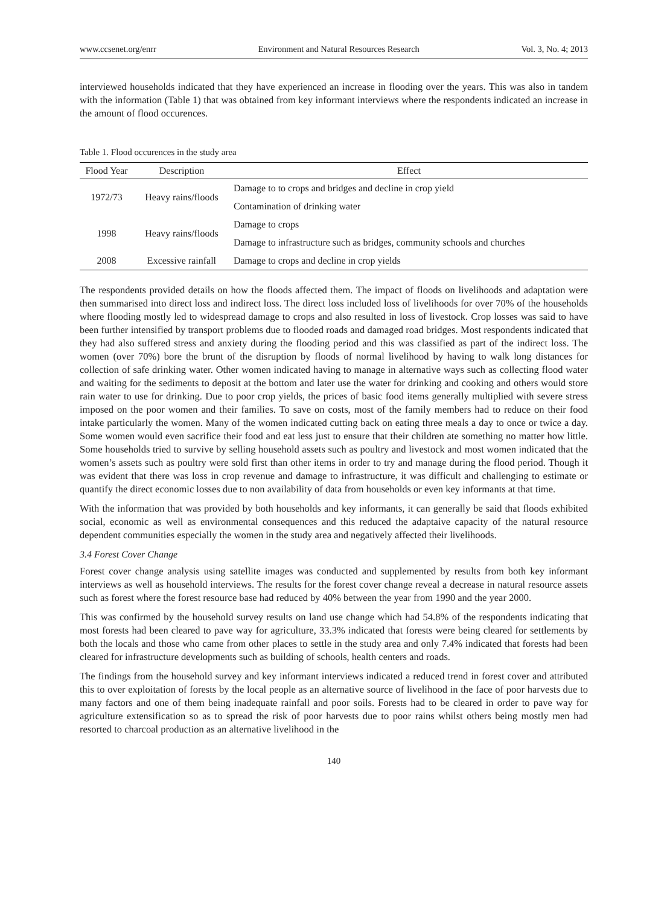www.ccsenet.org/enrr Environment and Natural Resources Research Vol. 3, No. 4; 2013
interviewed households indicated that they have experienced an increase in flooding over the years. This was also in tandem with the information (Table 1) that was obtained from key informant interviews where the respondents indicated an increase in the amount of flood occurences.
Table 1. Flood occurences in the study area
| Flood Year | Description | Effect |
| --- | --- | --- |
| 1972/73 | Heavy rains/floods | Damage to to crops and bridges and decline in crop yield |
| | | Contamination of drinking water |
| 1998 | Heavy rains/floods | Damage to crops |
| | | Damage to infrastructure such as bridges, community schools and churches |
| 2008 | Excessive rainfall | Damage to crops and decline in crop yields |
The respondents provided details on how the floods affected them. The impact of floods on livelihoods and adaptation were then summarised into direct loss and indirect loss. The direct loss included loss of livelihoods for over 70% of the households where flooding mostly led to widespread damage to crops and also resulted in loss of livestock. Crop losses was said to have been further intensified by transport problems due to flooded roads and damaged road bridges. Most respondents indicated that they had also suffered stress and anxiety during the flooding period and this was classified as part of the indirect loss. The women (over 70%) bore the brunt of the disruption by floods of normal livelihood by having to walk long distances for collection of safe drinking water. Other women indicated having to manage in alternative ways such as collecting flood water and waiting for the sediments to deposit at the bottom and later use the water for drinking and cooking and others would store rain water to use for drinking. Due to poor crop yields, the prices of basic food items generally multiplied with severe stress imposed on the poor women and their families. To save on costs, most of the family members had to reduce on their food intake particularly the women. Many of the women indicated cutting back on eating three meals a day to once or twice a day. Some women would even sacrifice their food and eat less just to ensure that their children ate something no matter how little. Some households tried to survive by selling household assets such as poultry and livestock and most women indicated that the women’s assets such as poultry were sold first than other items in order to try and manage during the flood period. Though it was evident that there was loss in crop revenue and damage to infrastructure, it was difficult and challenging to estimate or quantify the direct economic losses due to non availability of data from households or even key informants at that time.
With the information that was provided by both households and key informants, it can generally be said that floods exhibited social, economic as well as environmental consequences and this reduced the adaptaive capacity of the natural resource dependent communities especially the women in the study area and negatively affected their livelihoods.
3.4 Forest Cover Change
Forest cover change analysis using satellite images was conducted and supplemented by results from both key informant interviews as well as household interviews. The results for the forest cover change reveal a decrease in natural resource assets such as forest where the forest resource base had reduced by 40% between the year from 1990 and the year 2000.
This was confirmed by the household survey results on land use change which had 54.8% of the respondents indicating that most forests had been cleared to pave way for agriculture, 33.3% indicated that forests were being cleared for settlements by both the locals and those who came from other places to settle in the study area and only 7.4% indicated that forests had been cleared for infrastructure developments such as building of schools, health centers and roads.
The findings from the household survey and key informant interviews indicated a reduced trend in forest cover and attributed this to over exploitation of forests by the local people as an alternative source of livelihood in the face of poor harvests due to many factors and one of them being inadequate rainfall and poor soils. Forests had to be cleared in order to pave way for agriculture extensification so as to spread the risk of poor harvests due to poor rains whilst others being mostly men had resorted to charcoal production as an alternative livelihood in the
140